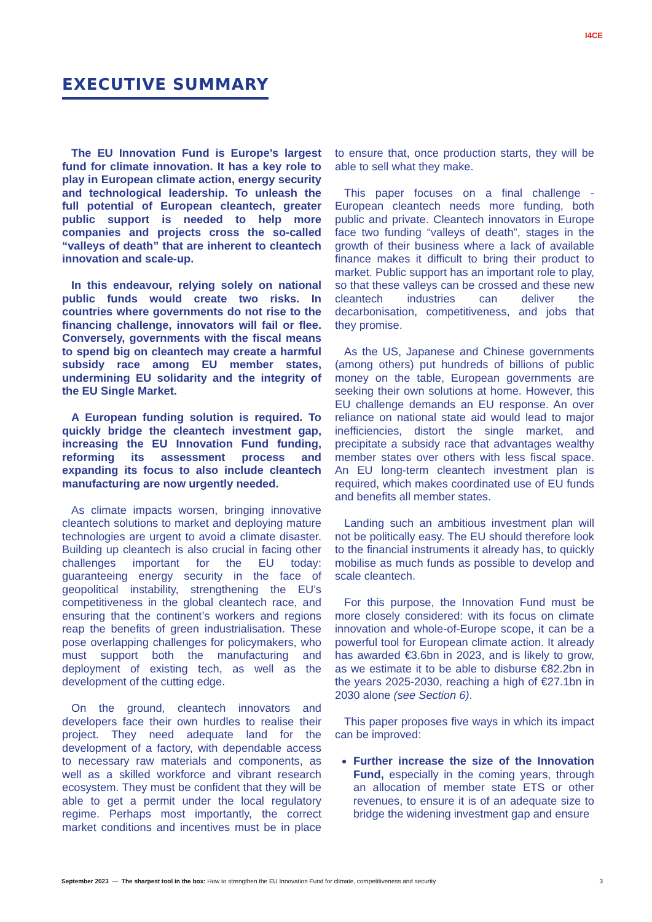I4CE
EXECUTIVE SUMMARY
The EU Innovation Fund is Europe’s largest fund for climate innovation. It has a key role to play in European climate action, energy security and technological leadership. To unleash the full potential of European cleantech, greater public support is needed to help more companies and projects cross the so-called “valleys of death” that are inherent to cleantech innovation and scale-up.
In this endeavour, relying solely on national public funds would create two risks. In countries where governments do not rise to the financing challenge, innovators will fail or flee. Conversely, governments with the fiscal means to spend big on cleantech may create a harmful subsidy race among EU member states, undermining EU solidarity and the integrity of the EU Single Market.
A European funding solution is required. To quickly bridge the cleantech investment gap, increasing the EU Innovation Fund funding, reforming its assessment process and expanding its focus to also include cleantech manufacturing are now urgently needed.
As climate impacts worsen, bringing innovative cleantech solutions to market and deploying mature technologies are urgent to avoid a climate disaster. Building up cleantech is also crucial in facing other challenges important for the EU today: guaranteeing energy security in the face of geopolitical instability, strengthening the EU’s competitiveness in the global cleantech race, and ensuring that the continent’s workers and regions reap the benefits of green industrialisation. These pose overlapping challenges for policymakers, who must support both the manufacturing and deployment of existing tech, as well as the development of the cutting edge.
On the ground, cleantech innovators and developers face their own hurdles to realise their project. They need adequate land for the development of a factory, with dependable access to necessary raw materials and components, as well as a skilled workforce and vibrant research ecosystem. They must be confident that they will be able to get a permit under the local regulatory regime. Perhaps most importantly, the correct market conditions and incentives must be in place to ensure that, once production starts, they will be able to sell what they make.
This paper focuses on a final challenge - European cleantech needs more funding, both public and private. Cleantech innovators in Europe face two funding “valleys of death”, stages in the growth of their business where a lack of available finance makes it difficult to bring their product to market. Public support has an important role to play, so that these valleys can be crossed and these new cleantech industries can deliver the decarbonisation, competitiveness, and jobs that they promise.
As the US, Japanese and Chinese governments (among others) put hundreds of billions of public money on the table, European governments are seeking their own solutions at home. However, this EU challenge demands an EU response. An over reliance on national state aid would lead to major inefficiencies, distort the single market, and precipitate a subsidy race that advantages wealthy member states over others with less fiscal space. An EU long-term cleantech investment plan is required, which makes coordinated use of EU funds and benefits all member states.
Landing such an ambitious investment plan will not be politically easy. The EU should therefore look to the financial instruments it already has, to quickly mobilise as much funds as possible to develop and scale cleantech.
For this purpose, the Innovation Fund must be more closely considered: with its focus on climate innovation and whole-of-Europe scope, it can be a powerful tool for European climate action. It already has awarded €3.6bn in 2023, and is likely to grow, as we estimate it to be able to disburse €82.2bn in the years 2025-2030, reaching a high of €27.1bn in 2030 alone (see Section 6).
This paper proposes five ways in which its impact can be improved:
Further increase the size of the Innovation Fund, especially in the coming years, through an allocation of member state ETS or other revenues, to ensure it is of an adequate size to bridge the widening investment gap and ensure
September 2023 — The sharpest tool in the box: How to strengthen the EU Innovation Fund for climate, competitiveness and security 3